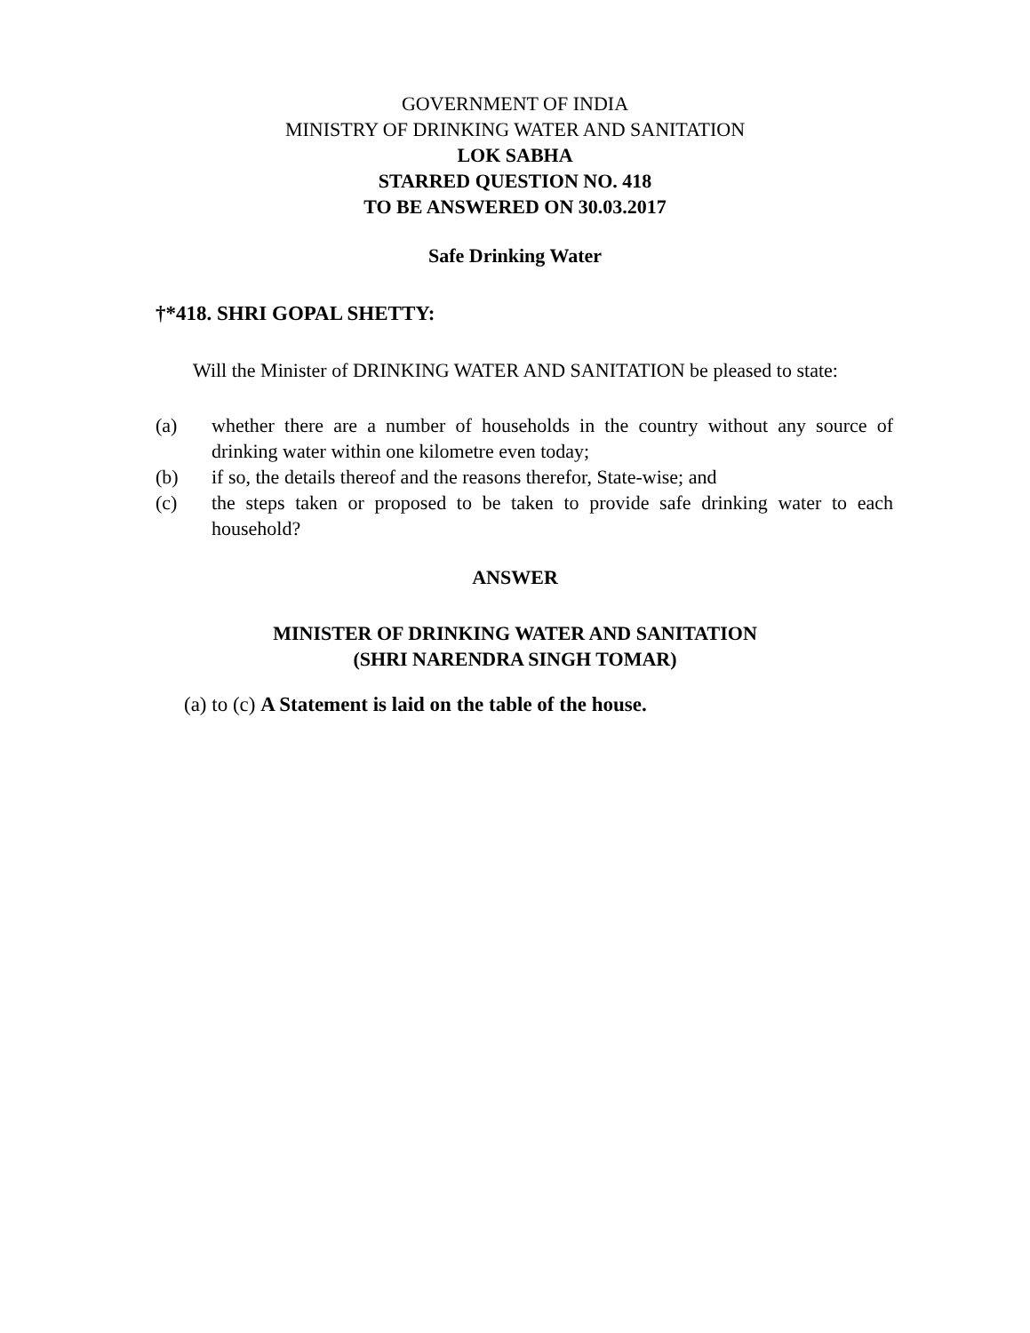GOVERNMENT OF INDIA
MINISTRY OF DRINKING WATER AND SANITATION
LOK SABHA
STARRED QUESTION NO. 418
TO BE ANSWERED ON 30.03.2017
Safe Drinking Water
†*418. SHRI GOPAL SHETTY:
Will the Minister of DRINKING WATER AND SANITATION be pleased to state:
(a) whether there are a number of households in the country without any source of drinking water within one kilometre even today;
(b) if so, the details thereof and the reasons therefor, State-wise; and
(c) the steps taken or proposed to be taken to provide safe drinking water to each household?
ANSWER
MINISTER OF DRINKING WATER AND SANITATION
(SHRI NARENDRA SINGH TOMAR)
(a) to (c) A Statement is laid on the table of the house.